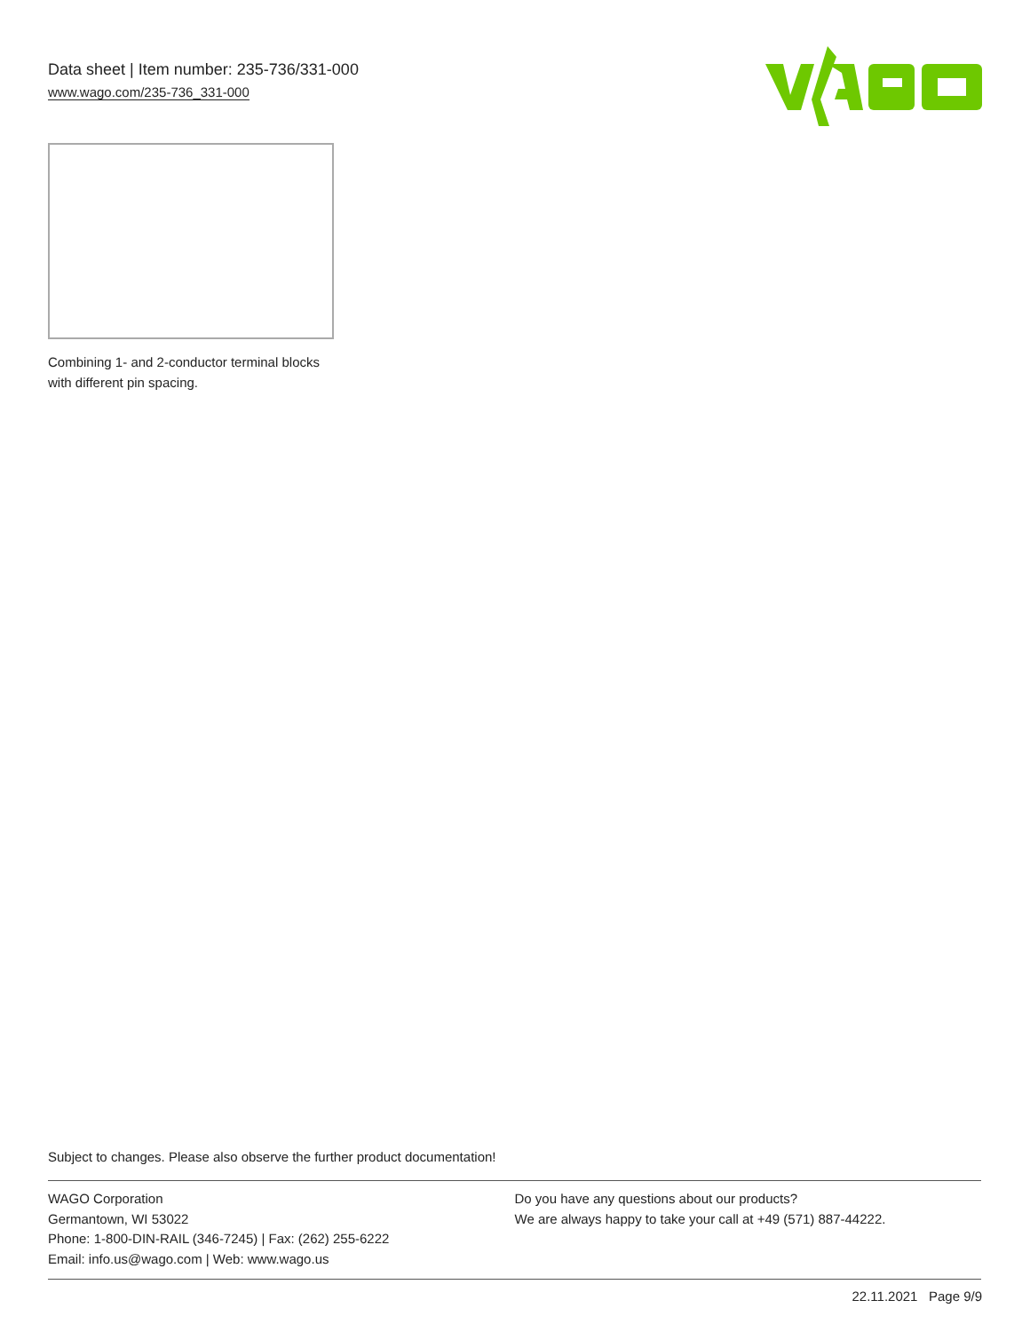Data sheet | Item number: 235-736/331-000
www.wago.com/235-736_331-000
Combining 1- and 2-conductor terminal blocks with different pin spacing.
Subject to changes. Please also observe the further product documentation!
WAGO Corporation
Germantown, WI 53022
Phone: 1-800-DIN-RAIL (346-7245) | Fax: (262) 255-6222
Email: info.us@wago.com | Web: www.wago.us
Do you have any questions about our products?
We are always happy to take your call at +49 (571) 887-44222.
22.11.2021 Page 9/9